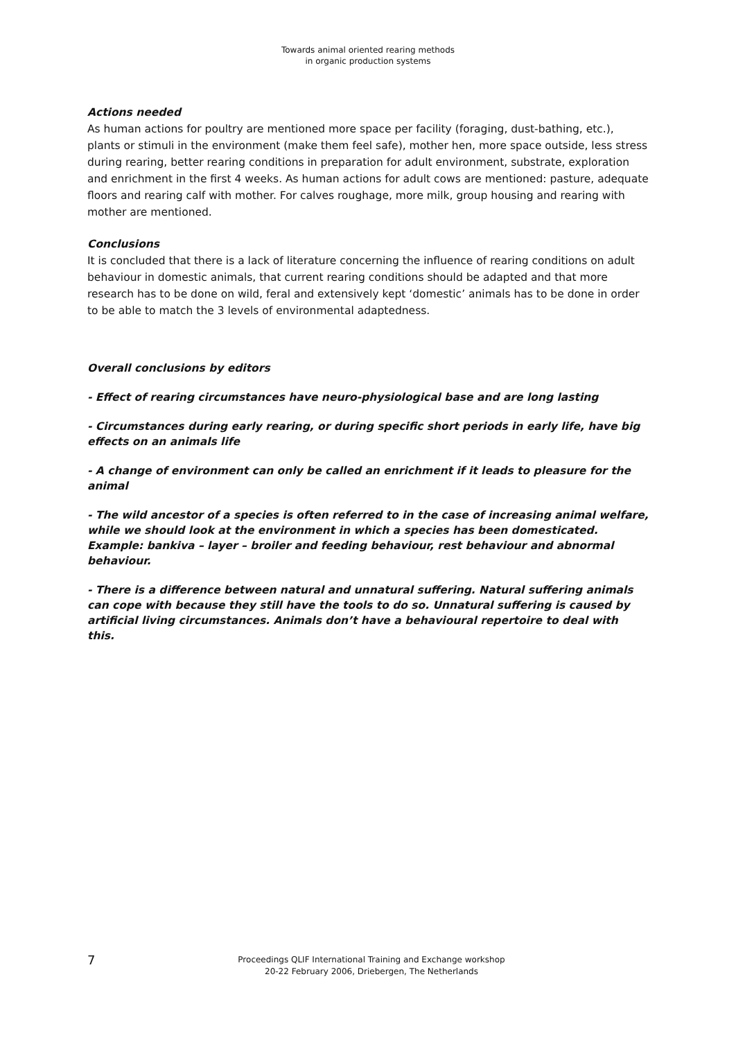Towards animal oriented rearing methods
in organic production systems
Actions needed
As human actions for poultry are mentioned more space per facility (foraging, dust-bathing, etc.), plants or stimuli in the environment (make them feel safe), mother hen, more space outside, less stress during rearing, better rearing conditions in preparation for adult environment, substrate, exploration and enrichment in the first 4 weeks. As human actions for adult cows are mentioned: pasture, adequate floors and rearing calf with mother. For calves roughage, more milk, group housing and rearing with mother are mentioned.
Conclusions
It is concluded that there is a lack of literature concerning the influence of rearing conditions on adult behaviour in domestic animals, that current rearing conditions should be adapted and that more research has to be done on wild, feral and extensively kept ‘domestic’ animals has to be done in order to be able to match the 3 levels of environmental adaptedness.
Overall conclusions by editors
- Effect of rearing circumstances have neuro-physiological base and are long lasting
- Circumstances during early rearing, or during specific short periods in early life, have big effects on an animals life
- A change of environment can only be called an enrichment if it leads to pleasure for the animal
- The wild ancestor of a species is often referred to in the case of increasing animal welfare, while we should look at the environment in which a species has been domesticated. Example: bankiva – layer – broiler and feeding behaviour, rest behaviour and abnormal behaviour.
- There is a difference between natural and unnatural suffering. Natural suffering animals can cope with because they still have the tools to do so. Unnatural suffering is caused by artificial living circumstances. Animals don’t have a behavioural repertoire to deal with this.
7
Proceedings QLIF International Training and Exchange workshop
20-22 February 2006, Driebergen, The Netherlands